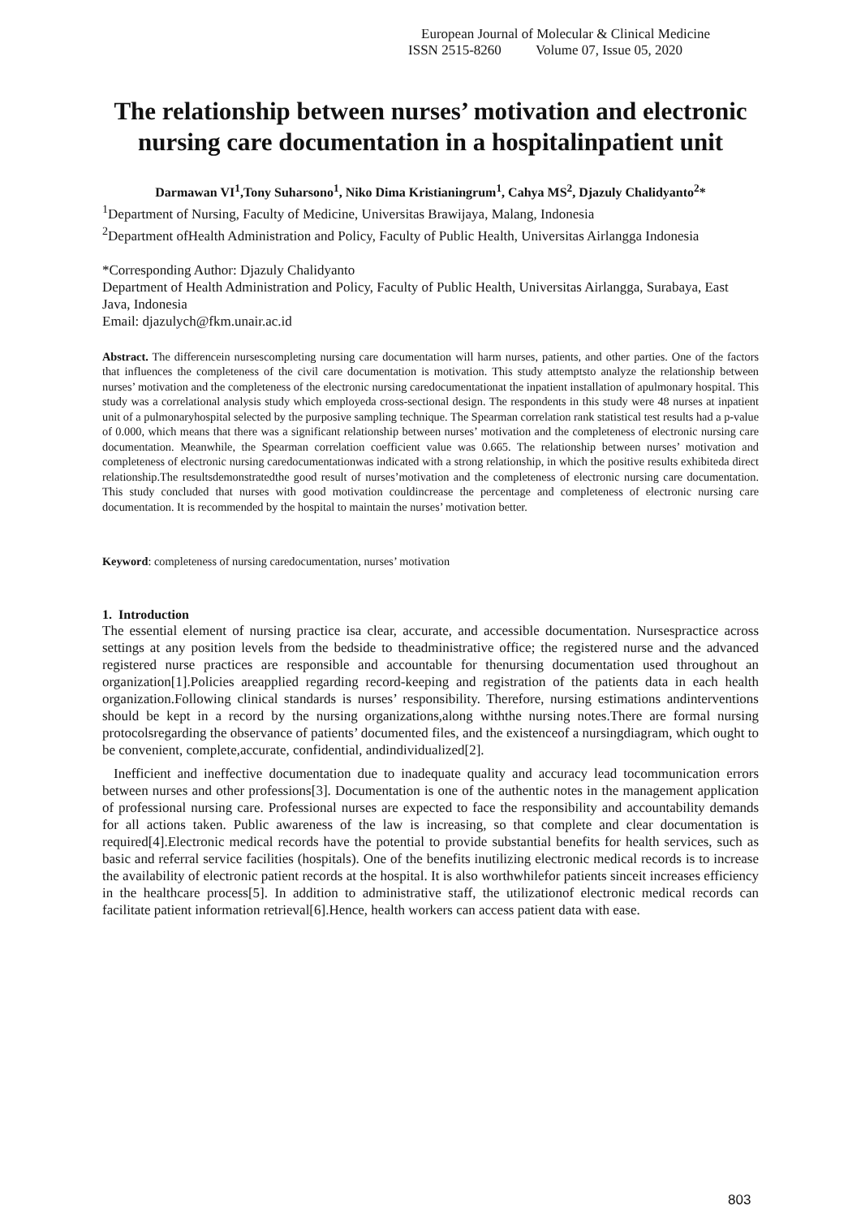European Journal of Molecular & Clinical Medicine
ISSN 2515-8260 Volume 07, Issue 05, 2020
The relationship between nurses’ motivation and electronic nursing care documentation in a hospitalinpatient unit
Darmawan VI<sup>1</sup>,Tony Suharsono<sup>1</sup>, Niko Dima Kristianingrum<sup>1</sup>, Cahya MS<sup>2</sup>, Djazuly Chalidyanto<sup>2</sup>*
<sup>1</sup> Department of Nursing, Faculty of Medicine, Universitas Brawijaya, Malang, Indonesia
<sup>2</sup> Department ofHealth Administration and Policy, Faculty of Public Health, Universitas Airlangga Indonesia
*Corresponding Author: Djazuly Chalidyanto
Department of Health Administration and Policy, Faculty of Public Health, Universitas Airlangga, Surabaya, East Java, Indonesia
Email: djazulych@fkm.unair.ac.id
Abstract. The differencein nursescompleting nursing care documentation will harm nurses, patients, and other parties. One of the factors that influences the completeness of the civil care documentation is motivation. This study attemptsto analyze the relationship between nurses’ motivation and the completeness of the electronic nursing caredocumentationat the inpatient installation of apulmonary hospital. This study was a correlational analysis study which employeda cross-sectional design. The respondents in this study were 48 nurses at inpatient unit of a pulmonaryhospital selected by the purposive sampling technique. The Spearman correlation rank statistical test results had a p-value of 0.000, which means that there was a significant relationship between nurses’ motivation and the completeness of electronic nursing care documentation. Meanwhile, the Spearman correlation coefficient value was 0.665. The relationship between nurses’ motivation and completeness of electronic nursing caredocumentationwas indicated with a strong relationship, in which the positive results exhibiteda direct relationship.The resultsdemonstratedthe good result of nurses’motivation and the completeness of electronic nursing care documentation. This study concluded that nurses with good motivation couldincrease the percentage and completeness of electronic nursing care documentation. It is recommended by the hospital to maintain the nurses’ motivation better.
Keyword: completeness of nursing caredocumentation, nurses’ motivation
1. Introduction
The essential element of nursing practice isa clear, accurate, and accessible documentation. Nursespractice across settings at any position levels from the bedside to theadministrative office; the registered nurse and the advanced registered nurse practices are responsible and accountable for thenursing documentation used throughout an organization[1].Policies areapplied regarding record-keeping and registration of the patients data in each health organization.Following clinical standards is nurses’ responsibility. Therefore, nursing estimations andinterventions should be kept in a record by the nursing organizations,along withthe nursing notes.There are formal nursing protocolsregarding the observance of patients’ documented files, and the existenceof a nursingdiagram, which ought to be convenient, complete,accurate, confidential, andindividualized[2].
Inefficient and ineffective documentation due to inadequate quality and accuracy lead tocommunication errors between nurses and other professions[3]. Documentation is one of the authentic notes in the management application of professional nursing care. Professional nurses are expected to face the responsibility and accountability demands for all actions taken. Public awareness of the law is increasing, so that complete and clear documentation is required[4].Electronic medical records have the potential to provide substantial benefits for health services, such as basic and referral service facilities (hospitals). One of the benefits inutilizing electronic medical records is to increase the availability of electronic patient records at the hospital. It is also worthwhilefor patients sinceit increases efficiency in the healthcare process[5]. In addition to administrative staff, the utilizationof electronic medical records can facilitate patient information retrieval[6].Hence, health workers can access patient data with ease.
803